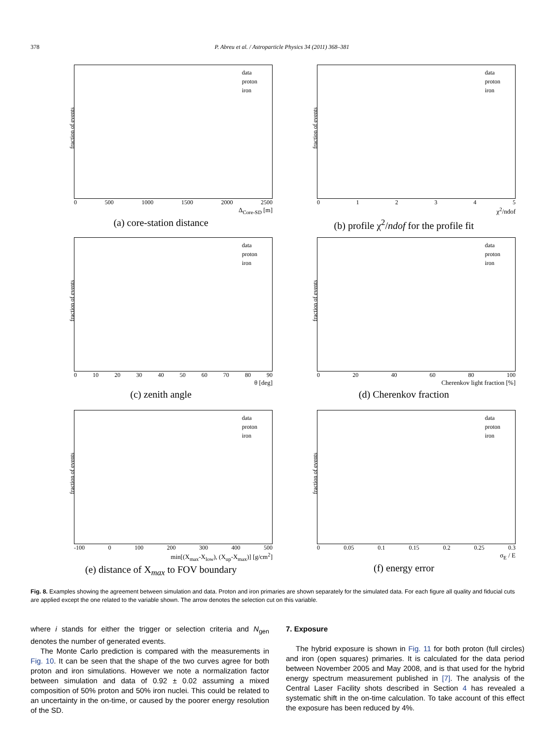378 P. Abreu et al. / Astroparticle Physics 34 (2011) 368–381
fraction of events
data
proton
iron
0 500 1000 1500 2000 2500
Δ<sub>Core-SD</sub> [m]
(a) core-station distance
fraction of events
data
proton
iron
012345
χ<sup>2</sup>/ndof
(b) profile χ<sup>2</sup>/ndof for the profile fit
fraction of events
data
proton
iron
0 10 20 30 40 50 60 70 80 90
θ [deg]
(c) zenith angle
fraction of events
data
proton
iron
0 20 40 60 80 100
Cherenkov light fraction [%]
(d) Cherenkov fraction
fraction of events
data
proton
iron
-100 0 100 200 300 400 500
min[(X<sub>max</sub>-X<sub>low</sub>), (X<sub>up</sub>-X<sub>max</sub>)] [g/cm<sup>2</sup>]
(e) distance of X<sub>max</sub> to FOV boundary
fraction of events
data
proton
iron
0 0.05 0.1 0.15 0.2 0.25 0.3
σ<sub>E</sub> / E
(f) energy error
Fig. 8. Examples showing the agreement between simulation and data. Proton and iron primaries are shown separately for the simulated data. For each figure all quality and fiducial cuts are applied except the one related to the variable shown. The arrow denotes the selection cut on this variable.
where i stands for either the trigger or selection criteria and N<sub>gen</sub> denotes the number of generated events.
The Monte Carlo prediction is compared with the measurements in Fig. 10. It can be seen that the shape of the two curves agree for both proton and iron simulations. However we note a normalization factor between simulation and data of 0.92 ± 0.02 assuming a mixed composition of 50% proton and 50% iron nuclei. This could be related to an uncertainty in the on-time, or caused by the poorer energy resolution of the SD.
7. Exposure
The hybrid exposure is shown in Fig. 11 for both proton (full circles) and iron (open squares) primaries. It is calculated for the data period between November 2005 and May 2008, and is that used for the hybrid energy spectrum measurement published in [7]. The analysis of the Central Laser Facility shots described in Section 4 has revealed a systematic shift in the on-time calculation. To take account of this effect the exposure has been reduced by 4%.